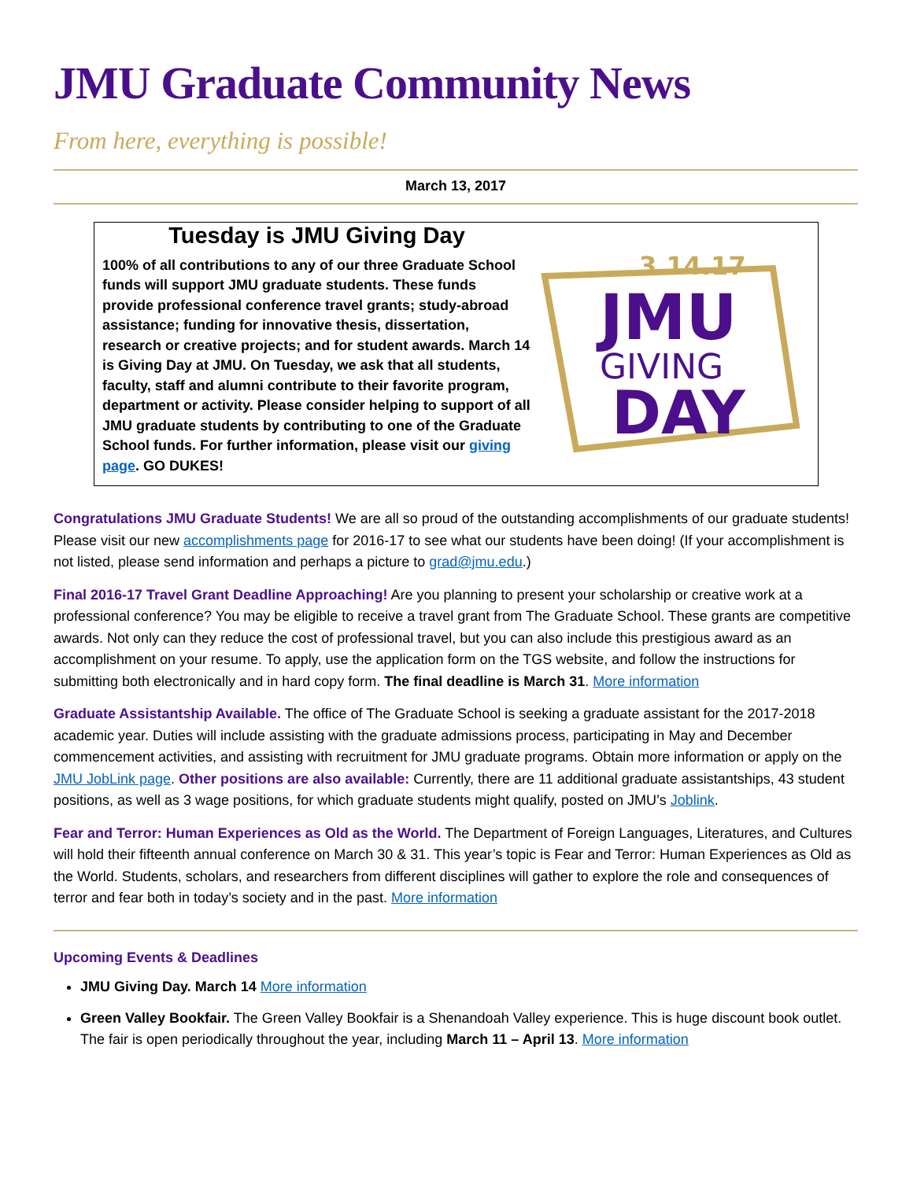JMU Graduate Community News
From here, everything is possible!
March 13, 2017
Tuesday is JMU Giving Day
100% of all contributions to any of our three Graduate School funds will support JMU graduate students. These funds provide professional conference travel grants; study-abroad assistance; funding for innovative thesis, dissertation, research or creative projects; and for student awards. March 14 is Giving Day at JMU. On Tuesday, we ask that all students, faculty, staff and alumni contribute to their favorite program, department or activity. Please consider helping to support of all JMU graduate students by contributing to one of the Graduate School funds. For further information, please visit our giving page. GO DUKES!
3.14.17
JMU
GIVING
DAY
Congratulations JMU Graduate Students! We are all so proud of the outstanding accomplishments of our graduate students! Please visit our new accomplishments page for 2016-17 to see what our students have been doing! (If your accomplishment is not listed, please send information and perhaps a picture to grad@jmu.edu.)
Final 2016-17 Travel Grant Deadline Approaching! Are you planning to present your scholarship or creative work at a professional conference? You may be eligible to receive a travel grant from The Graduate School. These grants are competitive awards. Not only can they reduce the cost of professional travel, but you can also include this prestigious award as an accomplishment on your resume. To apply, use the application form on the TGS website, and follow the instructions for submitting both electronically and in hard copy form. The final deadline is March 31. More information
Graduate Assistantship Available. The office of The Graduate School is seeking a graduate assistant for the 2017-2018 academic year. Duties will include assisting with the graduate admissions process, participating in May and December commencement activities, and assisting with recruitment for JMU graduate programs. Obtain more information or apply on the JMU JobLink page. Other positions are also available: Currently, there are 11 additional graduate assistantships, 43 student positions, as well as 3 wage positions, for which graduate students might qualify, posted on JMU’s Joblink.
Fear and Terror: Human Experiences as Old as the World. The Department of Foreign Languages, Literatures, and Cultures will hold their fifteenth annual conference on March 30 & 31. This year’s topic is Fear and Terror: Human Experiences as Old as the World. Students, scholars, and researchers from different disciplines will gather to explore the role and consequences of terror and fear both in today’s society and in the past. More information
Upcoming Events & Deadlines
JMU Giving Day. March 14 More information
Green Valley Bookfair. The Green Valley Bookfair is a Shenandoah Valley experience. This is huge discount book outlet. The fair is open periodically throughout the year, including March 11 – April 13. More information